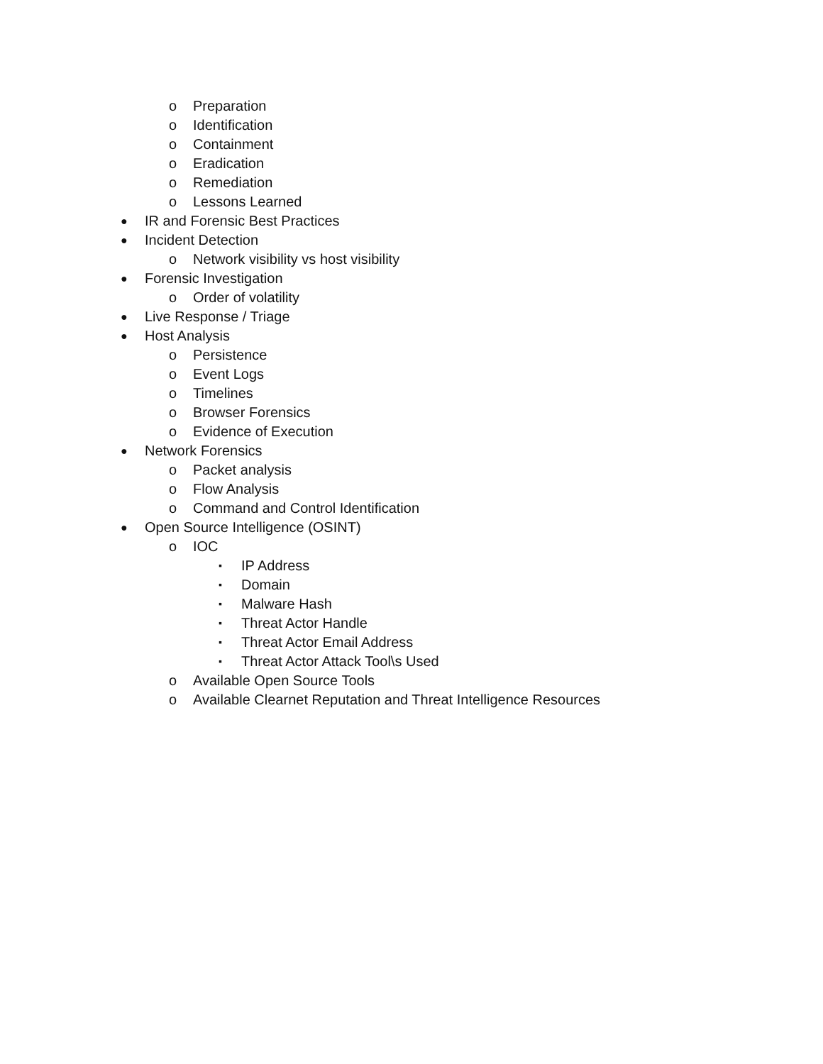o Preparation
o Identification
o Containment
o Eradication
o Remediation
o Lessons Learned
● IR and Forensic Best Practices
● Incident Detection
o Network visibility vs host visibility
● Forensic Investigation
o Order of volatility
● Live Response / Triage
● Host Analysis
o Persistence
o Event Logs
o Timelines
o Browser Forensics
o Evidence of Execution
● Network Forensics
o Packet analysis
o Flow Analysis
o Command and Control Identification
● Open Source Intelligence (OSINT)
o IOC
▪ IP Address
▪ Domain
▪ Malware Hash
▪ Threat Actor Handle
▪ Threat Actor Email Address
▪ Threat Actor Attack Tool\s Used
o Available Open Source Tools
o Available Clearnet Reputation and Threat Intelligence Resources